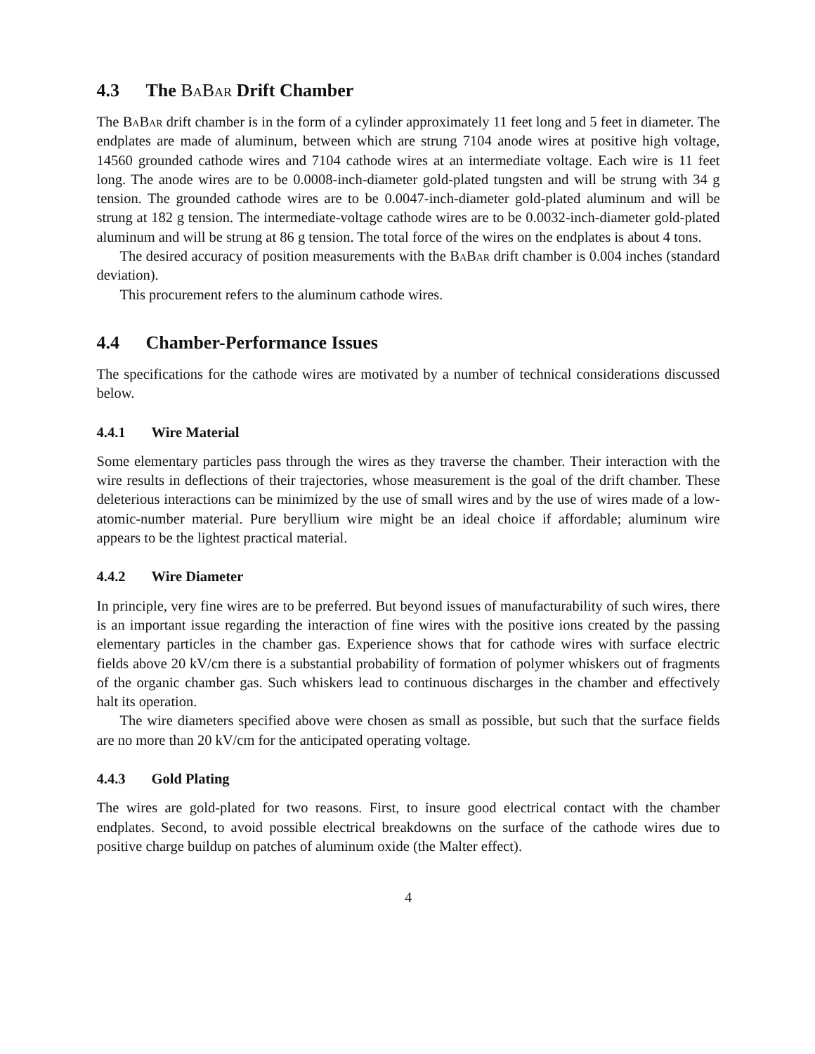4.3 The BaBar Drift Chamber
The BaBar drift chamber is in the form of a cylinder approximately 11 feet long and 5 feet in diameter. The endplates are made of aluminum, between which are strung 7104 anode wires at positive high voltage, 14560 grounded cathode wires and 7104 cathode wires at an intermediate voltage. Each wire is 11 feet long. The anode wires are to be 0.0008-inch-diameter gold-plated tungsten and will be strung with 34 g tension. The grounded cathode wires are to be 0.0047-inch-diameter gold-plated aluminum and will be strung at 182 g tension. The intermediate-voltage cathode wires are to be 0.0032-inch-diameter gold-plated aluminum and will be strung at 86 g tension. The total force of the wires on the endplates is about 4 tons.
The desired accuracy of position measurements with the BaBar drift chamber is 0.004 inches (standard deviation).
This procurement refers to the aluminum cathode wires.
4.4 Chamber-Performance Issues
The specifications for the cathode wires are motivated by a number of technical considerations discussed below.
4.4.1 Wire Material
Some elementary particles pass through the wires as they traverse the chamber. Their interaction with the wire results in deflections of their trajectories, whose measurement is the goal of the drift chamber. These deleterious interactions can be minimized by the use of small wires and by the use of wires made of a low-atomic-number material. Pure beryllium wire might be an ideal choice if affordable; aluminum wire appears to be the lightest practical material.
4.4.2 Wire Diameter
In principle, very fine wires are to be preferred. But beyond issues of manufacturability of such wires, there is an important issue regarding the interaction of fine wires with the positive ions created by the passing elementary particles in the chamber gas. Experience shows that for cathode wires with surface electric fields above 20 kV/cm there is a substantial probability of formation of polymer whiskers out of fragments of the organic chamber gas. Such whiskers lead to continuous discharges in the chamber and effectively halt its operation.
The wire diameters specified above were chosen as small as possible, but such that the surface fields are no more than 20 kV/cm for the anticipated operating voltage.
4.4.3 Gold Plating
The wires are gold-plated for two reasons. First, to insure good electrical contact with the chamber endplates. Second, to avoid possible electrical breakdowns on the surface of the cathode wires due to positive charge buildup on patches of aluminum oxide (the Malter effect).
4